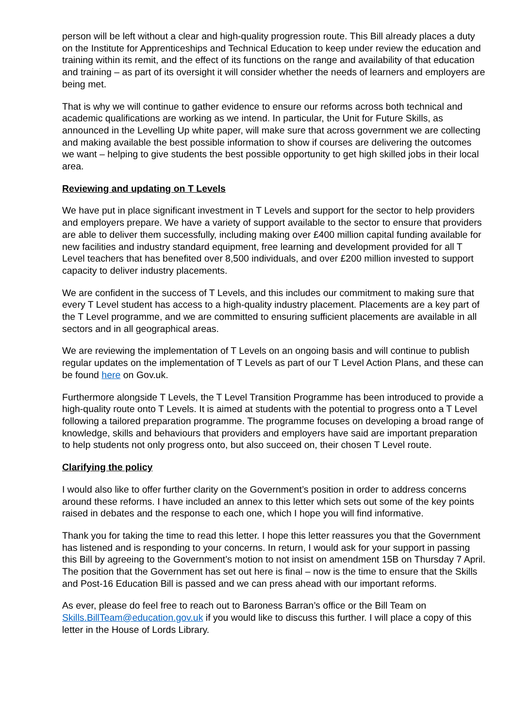person will be left without a clear and high-quality progression route. This Bill already places a duty on the Institute for Apprenticeships and Technical Education to keep under review the education and training within its remit, and the effect of its functions on the range and availability of that education and training – as part of its oversight it will consider whether the needs of learners and employers are being met.
That is why we will continue to gather evidence to ensure our reforms across both technical and academic qualifications are working as we intend. In particular, the Unit for Future Skills, as announced in the Levelling Up white paper, will make sure that across government we are collecting and making available the best possible information to show if courses are delivering the outcomes we want – helping to give students the best possible opportunity to get high skilled jobs in their local area.
Reviewing and updating on T Levels
We have put in place significant investment in T Levels and support for the sector to help providers and employers prepare. We have a variety of support available to the sector to ensure that providers are able to deliver them successfully, including making over £400 million capital funding available for new facilities and industry standard equipment, free learning and development provided for all T Level teachers that has benefited over 8,500 individuals, and over £200 million invested to support capacity to deliver industry placements.
We are confident in the success of T Levels, and this includes our commitment to making sure that every T Level student has access to a high-quality industry placement. Placements are a key part of the T Level programme, and we are committed to ensuring sufficient placements are available in all sectors and in all geographical areas.
We are reviewing the implementation of T Levels on an ongoing basis and will continue to publish regular updates on the implementation of T Levels as part of our T Level Action Plans, and these can be found here on Gov.uk.
Furthermore alongside T Levels, the T Level Transition Programme has been introduced to provide a high-quality route onto T Levels. It is aimed at students with the potential to progress onto a T Level following a tailored preparation programme. The programme focuses on developing a broad range of knowledge, skills and behaviours that providers and employers have said are important preparation to help students not only progress onto, but also succeed on, their chosen T Level route.
Clarifying the policy
I would also like to offer further clarity on the Government’s position in order to address concerns around these reforms. I have included an annex to this letter which sets out some of the key points raised in debates and the response to each one, which I hope you will find informative.
Thank you for taking the time to read this letter. I hope this letter reassures you that the Government has listened and is responding to your concerns. In return, I would ask for your support in passing this Bill by agreeing to the Government’s motion to not insist on amendment 15B on Thursday 7 April. The position that the Government has set out here is final – now is the time to ensure that the Skills and Post-16 Education Bill is passed and we can press ahead with our important reforms.
As ever, please do feel free to reach out to Baroness Barran’s office or the Bill Team on Skills.BillTeam@education.gov.uk if you would like to discuss this further. I will place a copy of this letter in the House of Lords Library.